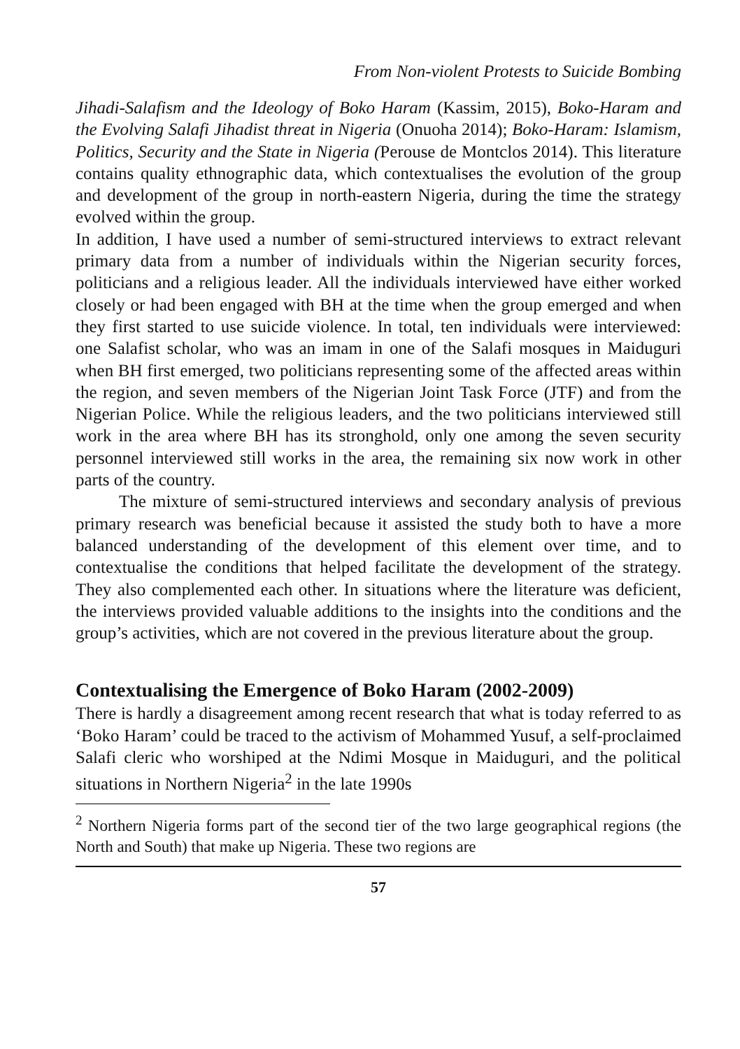From Non-violent Protests to Suicide Bombing
Jihadi-Salafism and the Ideology of Boko Haram (Kassim, 2015), Boko-Haram and the Evolving Salafi Jihadist threat in Nigeria (Onuoha 2014); Boko-Haram: Islamism, Politics, Security and the State in Nigeria (Perouse de Montclos 2014). This literature contains quality ethnographic data, which contextualises the evolution of the group and development of the group in north-eastern Nigeria, during the time the strategy evolved within the group.
In addition, I have used a number of semi-structured interviews to extract relevant primary data from a number of individuals within the Nigerian security forces, politicians and a religious leader. All the individuals interviewed have either worked closely or had been engaged with BH at the time when the group emerged and when they first started to use suicide violence. In total, ten individuals were interviewed: one Salafist scholar, who was an imam in one of the Salafi mosques in Maiduguri when BH first emerged, two politicians representing some of the affected areas within the region, and seven members of the Nigerian Joint Task Force (JTF) and from the Nigerian Police. While the religious leaders, and the two politicians interviewed still work in the area where BH has its stronghold, only one among the seven security personnel interviewed still works in the area, the remaining six now work in other parts of the country.
The mixture of semi-structured interviews and secondary analysis of previous primary research was beneficial because it assisted the study both to have a more balanced understanding of the development of this element over time, and to contextualise the conditions that helped facilitate the development of the strategy. They also complemented each other. In situations where the literature was deficient, the interviews provided valuable additions to the insights into the conditions and the group’s activities, which are not covered in the previous literature about the group.
Contextualising the Emergence of Boko Haram (2002-2009)
There is hardly a disagreement among recent research that what is today referred to as ‘Boko Haram’ could be traced to the activism of Mohammed Yusuf, a self-proclaimed Salafi cleric who worshiped at the Ndimi Mosque in Maiduguri, and the political situations in Northern Nigeria<sup>2</sup> in the late 1990s
<sup>2</sup> Northern Nigeria forms part of the second tier of the two large geographical regions (the North and South) that make up Nigeria. These two regions are
57